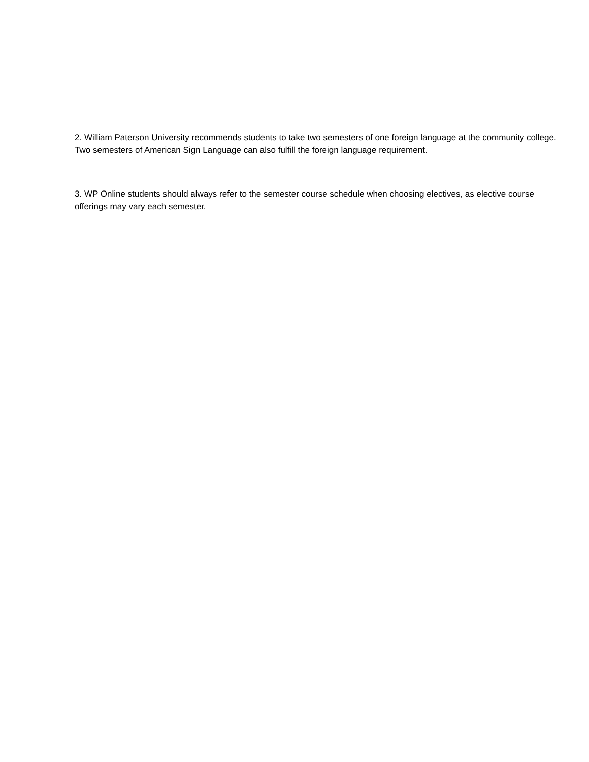2. William Paterson University recommends students to take two semesters of one foreign language at the community college. Two semesters of American Sign Language can also fulfill the foreign language requirement.
3. WP Online students should always refer to the semester course schedule when choosing electives, as elective course offerings may vary each semester.